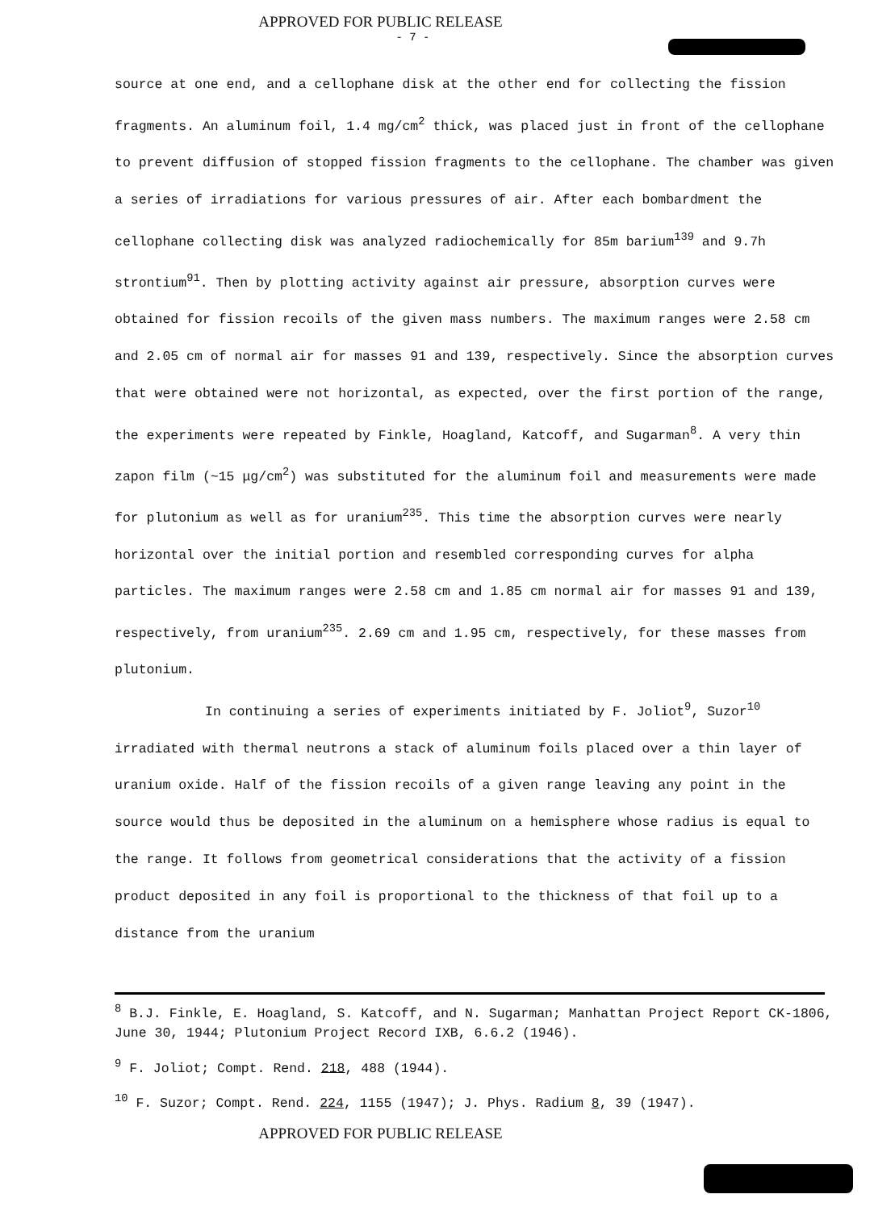APPROVED FOR PUBLIC RELEASE
- 7 -
source at one end, and a cellophane disk at the other end for collecting the fission fragments. An aluminum foil, 1.4 mg/cm<sup>2</sup> thick, was placed just in front of the cellophane to prevent diffusion of stopped fission fragments to the cellophane. The chamber was given a series of irradiations for various pressures of air. After each bombardment the cellophane collecting disk was analyzed radiochemically for 85m barium<sup>139</sup> and 9.7h strontium<sup>91</sup>. Then by plotting activity against air pressure, absorption curves were obtained for fission recoils of the given mass numbers. The maximum ranges were 2.58 cm and 2.05 cm of normal air for masses 91 and 139, respectively. Since the absorption curves that were obtained were not horizontal, as expected, over the first portion of the range, the experiments were repeated by Finkle, Hoagland, Katcoff, and Sugarman<sup>8</sup>. A very thin zapon film (~15 μg/cm<sup>2</sup>) was substituted for the aluminum foil and measurements were made for plutonium as well as for uranium<sup>235</sup>. This time the absorption curves were nearly horizontal over the initial portion and resembled corresponding curves for alpha particles. The maximum ranges were 2.58 cm and 1.85 cm normal air for masses 91 and 139, respectively, from uranium<sup>235</sup>. 2.69 cm and 1.95 cm, respectively, for these masses from plutonium.
In continuing a series of experiments initiated by F. Joliot<sup>9</sup>, Suzor<sup>10</sup> irradiated with thermal neutrons a stack of aluminum foils placed over a thin layer of uranium oxide. Half of the fission recoils of a given range leaving any point in the source would thus be deposited in the aluminum on a hemisphere whose radius is equal to the range. It follows from geometrical considerations that the activity of a fission product deposited in any foil is proportional to the thickness of that foil up to a distance from the uranium
<sup>8</sup> B.J. Finkle, E. Hoagland, S. Katcoff, and N. Sugarman; Manhattan Project Report CK-1806, June 30, 1944; Plutonium Project Record IXB, 6.6.2 (1946).
<sup>9</sup> F. Joliot; Compt. Rend. 218, 488 (1944).
<sup>10</sup> F. Suzor; Compt. Rend. 224, 1155 (1947); J. Phys. Radium 8, 39 (1947).
APPROVED FOR PUBLIC RELEASE